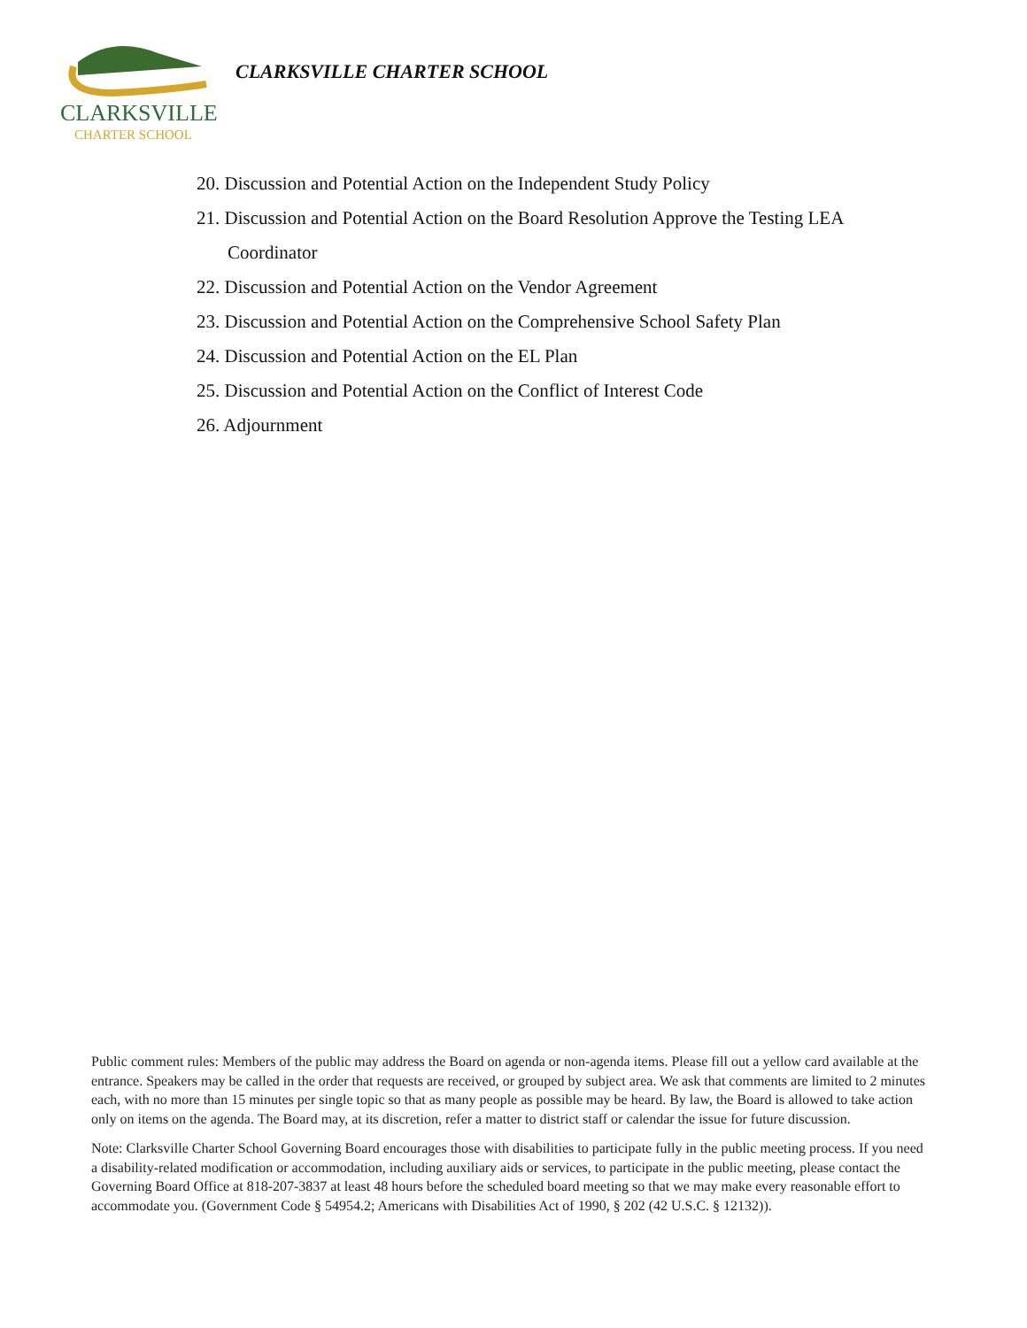CLARKSVILLE
CHARTER SCHOOL
CLARKSVILLE CHARTER SCHOOL
20. Discussion and Potential Action on the Independent Study Policy
21. Discussion and Potential Action on the Board Resolution Approve the Testing LEA Coordinator
22. Discussion and Potential Action on the Vendor Agreement
23. Discussion and Potential Action on the Comprehensive School Safety Plan
24. Discussion and Potential Action on the EL Plan
25. Discussion and Potential Action on the Conflict of Interest Code
26. Adjournment
Public comment rules: Members of the public may address the Board on agenda or non-agenda items. Please fill out a yellow card available at the entrance. Speakers may be called in the order that requests are received, or grouped by subject area. We ask that comments are limited to 2 minutes each, with no more than 15 minutes per single topic so that as many people as possible may be heard. By law, the Board is allowed to take action only on items on the agenda. The Board may, at its discretion, refer a matter to district staff or calendar the issue for future discussion.
Note: Clarksville Charter School Governing Board encourages those with disabilities to participate fully in the public meeting process. If you need a disability-related modification or accommodation, including auxiliary aids or services, to participate in the public meeting, please contact the Governing Board Office at 818-207-3837 at least 48 hours before the scheduled board meeting so that we may make every reasonable effort to accommodate you. (Government Code § 54954.2; Americans with Disabilities Act of 1990, § 202 (42 U.S.C. § 12132)).